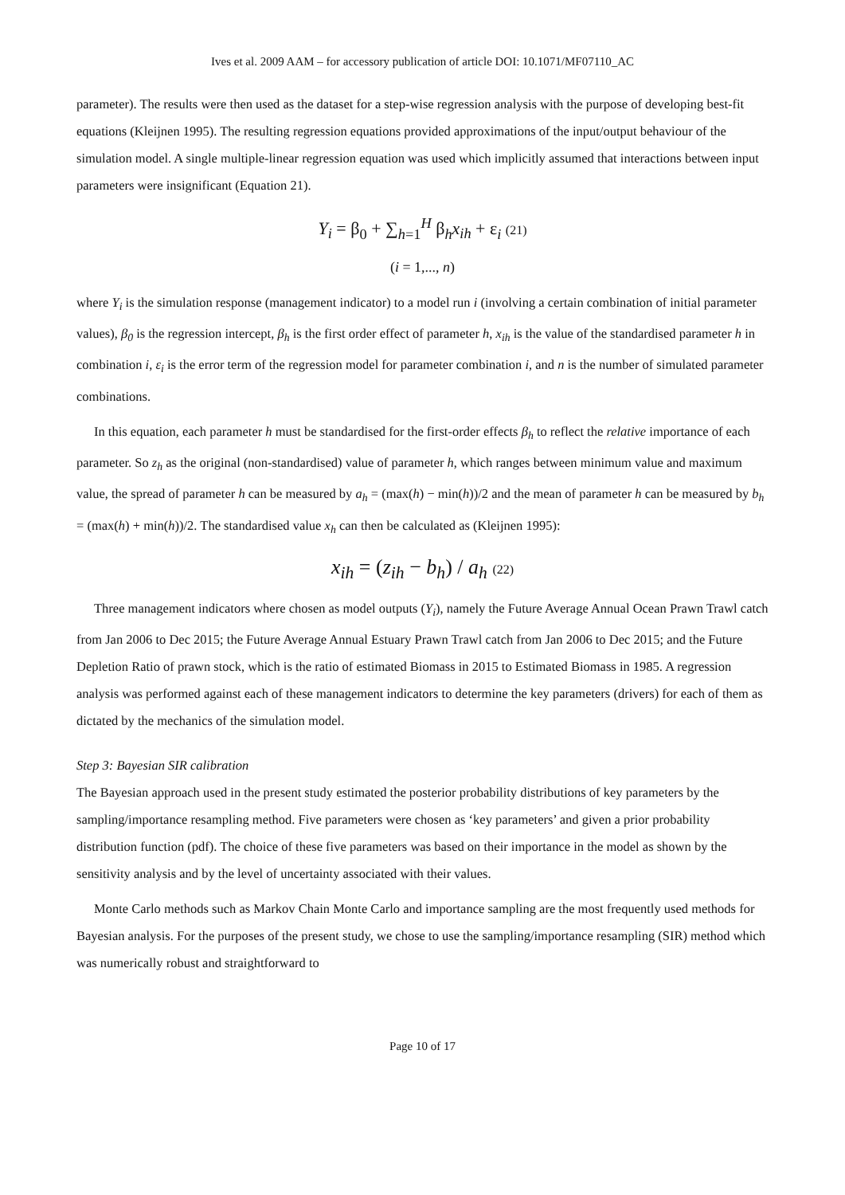Ives et al. 2009 AAM – for accessory publication of article DOI: 10.1071/MF07110_AC
parameter). The results were then used as the dataset for a step-wise regression analysis with the purpose of developing best-fit equations (Kleijnen 1995). The resulting regression equations provided approximations of the input/output behaviour of the simulation model. A single multiple-linear regression equation was used which implicitly assumed that interactions between input parameters were insignificant (Equation 21).
Y<sub>i</sub> = β<sub>0</sub> + ∑<sub>h=1</sub><sup>H</sup> β<sub>h</sub>x<sub>ih</sub> + ε<sub>i</sub> (21)
(i = 1,..., n)
where Y<sub>i</sub> is the simulation response (management indicator) to a model run i (involving a certain combination of initial parameter values), β<sub>0</sub> is the regression intercept, β<sub>h</sub> is the first order effect of parameter h, x<sub>ih</sub> is the value of the standardised parameter h in combination i, ε<sub>i</sub> is the error term of the regression model for parameter combination i, and n is the number of simulated parameter combinations.
In this equation, each parameter h must be standardised for the first-order effects β<sub>h</sub> to reflect the relative importance of each parameter. So z<sub>h</sub> as the original (non-standardised) value of parameter h, which ranges between minimum value and maximum value, the spread of parameter h can be measured by a<sub>h</sub> = (max(h) − min(h))/2 and the mean of parameter h can be measured by b<sub>h</sub> = (max(h) + min(h))/2. The standardised value x<sub>h</sub> can then be calculated as (Kleijnen 1995):
x<sub>ih</sub> = (z<sub>ih</sub> − b<sub>h</sub>) / a<sub>h</sub> (22)
Three management indicators where chosen as model outputs (Y<sub>i</sub>), namely the Future Average Annual Ocean Prawn Trawl catch from Jan 2006 to Dec 2015; the Future Average Annual Estuary Prawn Trawl catch from Jan 2006 to Dec 2015; and the Future Depletion Ratio of prawn stock, which is the ratio of estimated Biomass in 2015 to Estimated Biomass in 1985. A regression analysis was performed against each of these management indicators to determine the key parameters (drivers) for each of them as dictated by the mechanics of the simulation model.
Step 3: Bayesian SIR calibration
The Bayesian approach used in the present study estimated the posterior probability distributions of key parameters by the sampling/importance resampling method. Five parameters were chosen as ‘key parameters’ and given a prior probability distribution function (pdf). The choice of these five parameters was based on their importance in the model as shown by the sensitivity analysis and by the level of uncertainty associated with their values.
Monte Carlo methods such as Markov Chain Monte Carlo and importance sampling are the most frequently used methods for Bayesian analysis. For the purposes of the present study, we chose to use the sampling/importance resampling (SIR) method which was numerically robust and straightforward to
Page 10 of 17